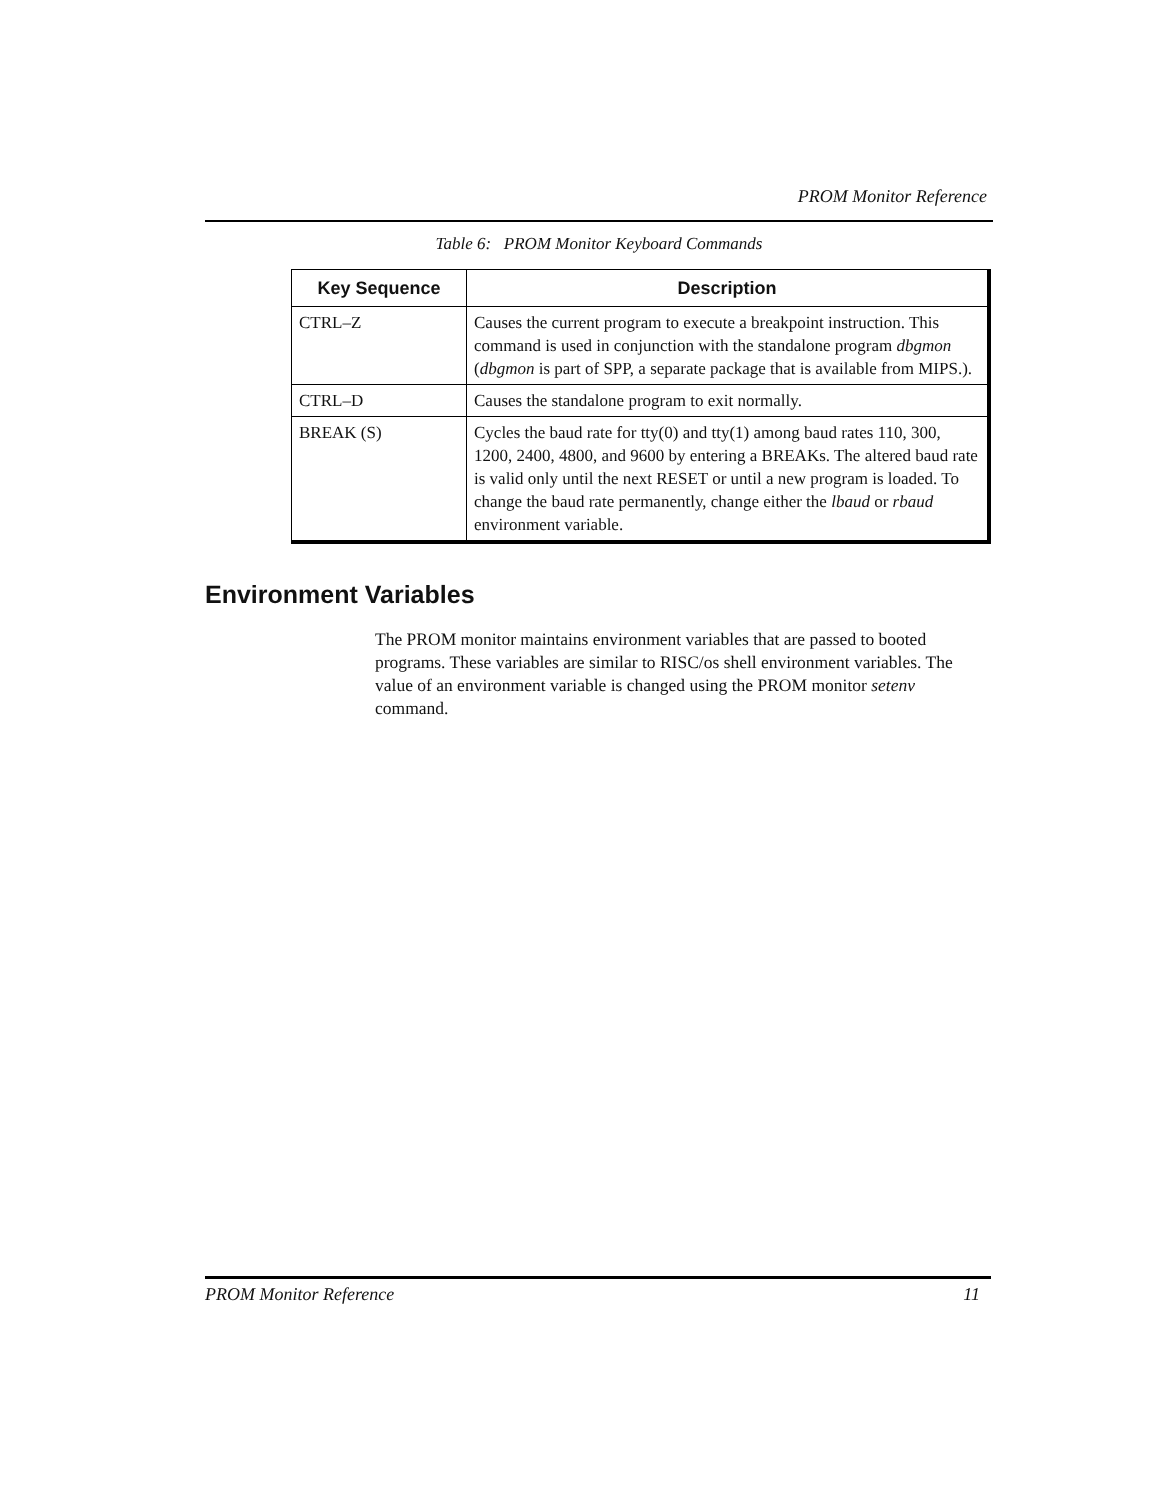PROM Monitor Reference
Table 6: PROM Monitor Keyboard Commands
| Key Sequence | Description |
| --- | --- |
| CTRL–Z | Causes the current program to execute a breakpoint instruction. This command is used in conjunction with the standalone program dbgmon ( dbgmon is part of SPP, a separate package that is available from MIPS.). |
| CTRL–D | Causes the standalone program to exit normally. |
| BREAK (S) | Cycles the baud rate for tty(0) and tty(1) among baud rates 110, 300, 1200, 2400, 4800, and 9600 by entering a BREAKs. The altered baud rate is valid only until the next RESET or until a new program is loaded. To change the baud rate permanently, change either the lbaud or rbaud environment variable. |
Environment Variables
The PROM monitor maintains environment variables that are passed to booted programs. These variables are similar to RISC/os shell environment variables. The value of an environment variable is changed using the PROM monitor setenv command.
PROM Monitor Reference 11